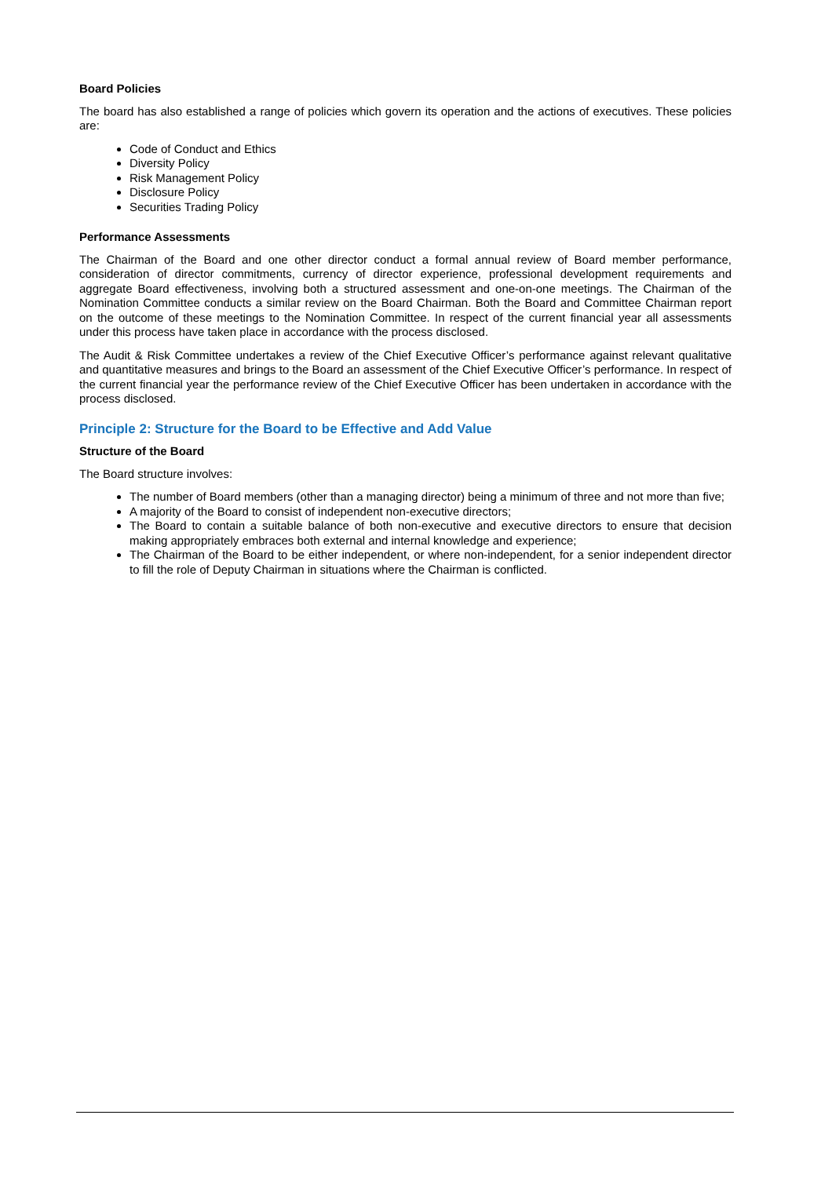Board Policies
The board has also established a range of policies which govern its operation and the actions of executives. These policies are:
Code of Conduct and Ethics
Diversity Policy
Risk Management Policy
Disclosure Policy
Securities Trading Policy
Performance Assessments
The Chairman of the Board and one other director conduct a formal annual review of Board member performance, consideration of director commitments, currency of director experience, professional development requirements and aggregate Board effectiveness, involving both a structured assessment and one-on-one meetings. The Chairman of the Nomination Committee conducts a similar review on the Board Chairman. Both the Board and Committee Chairman report on the outcome of these meetings to the Nomination Committee. In respect of the current financial year all assessments under this process have taken place in accordance with the process disclosed.
The Audit & Risk Committee undertakes a review of the Chief Executive Officer’s performance against relevant qualitative and quantitative measures and brings to the Board an assessment of the Chief Executive Officer’s performance. In respect of the current financial year the performance review of the Chief Executive Officer has been undertaken in accordance with the process disclosed.
Principle 2: Structure for the Board to be Effective and Add Value
Structure of the Board
The Board structure involves:
The number of Board members (other than a managing director) being a minimum of three and not more than five;
A majority of the Board to consist of independent non-executive directors;
The Board to contain a suitable balance of both non-executive and executive directors to ensure that decision making appropriately embraces both external and internal knowledge and experience;
The Chairman of the Board to be either independent, or where non-independent, for a senior independent director to fill the role of Deputy Chairman in situations where the Chairman is conflicted.